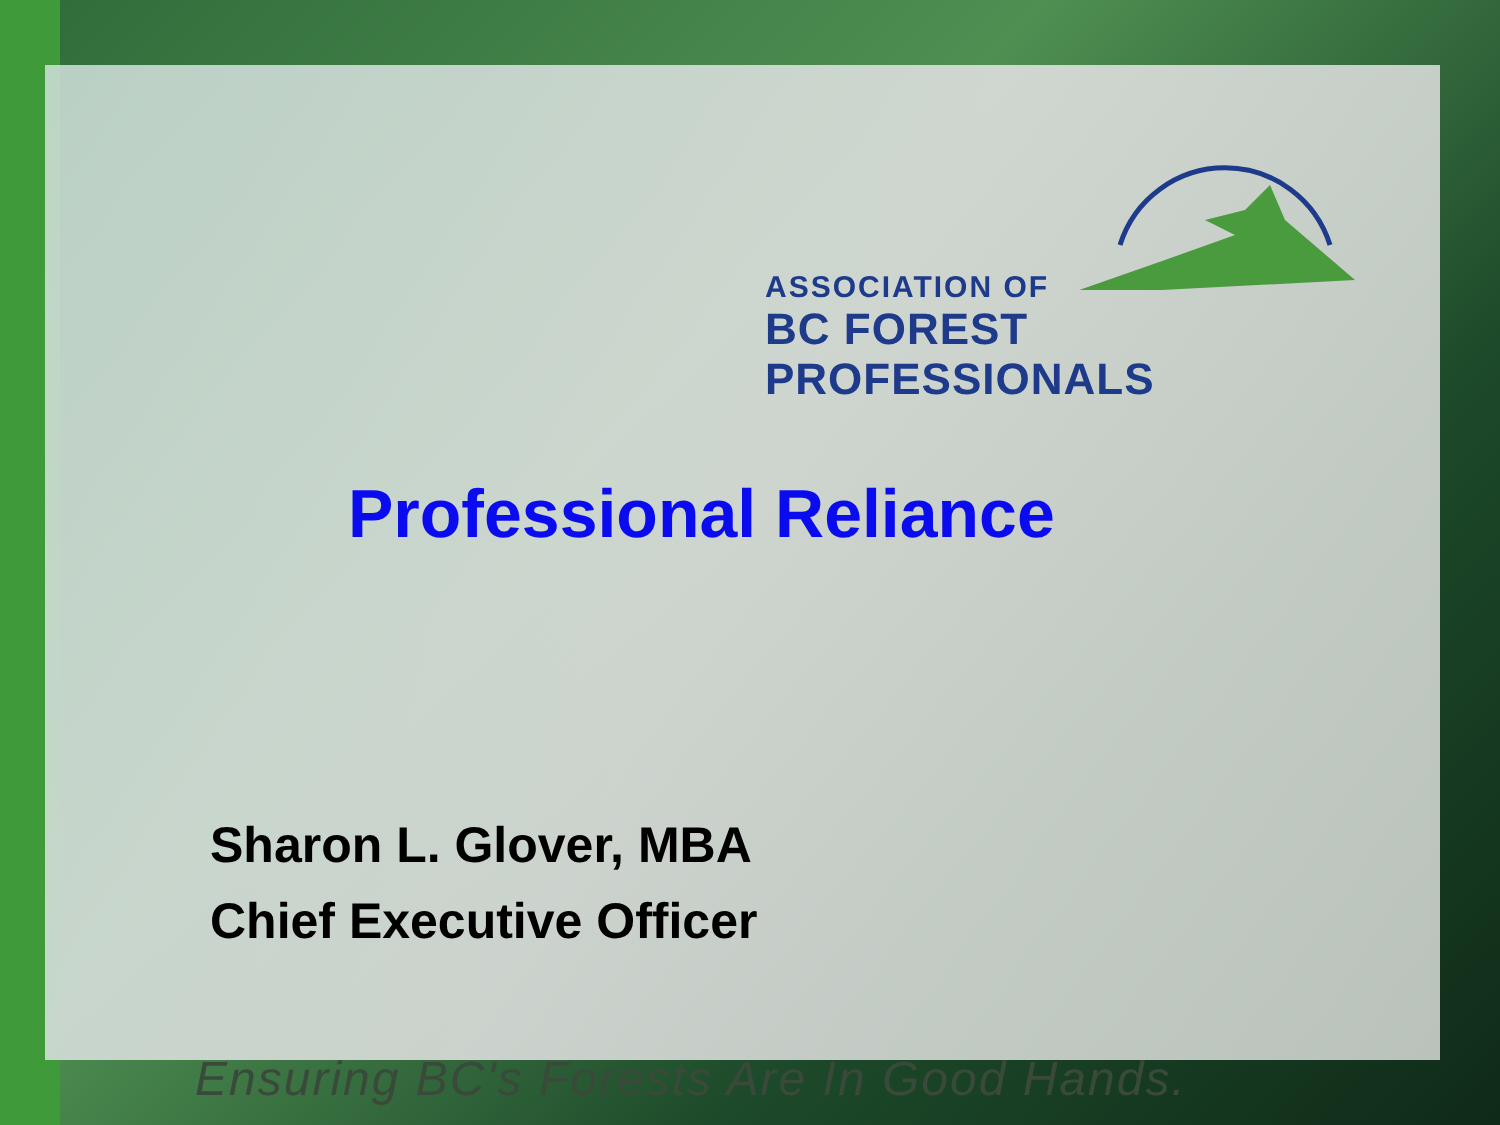ASSOCIATION OF
BC FOREST PROFESSIONALS
Professional Reliance
Sharon L. Glover, MBA
Chief Executive Officer
Ensuring BC's Forests Are In Good Hands.